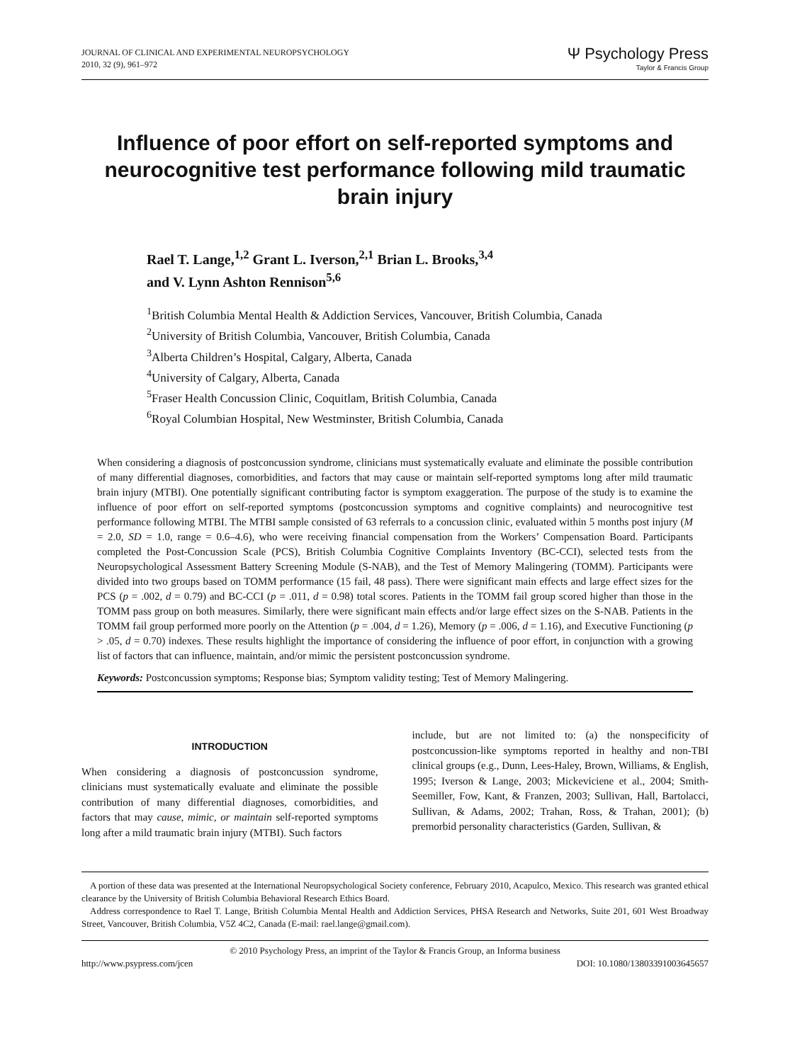JOURNAL OF CLINICAL AND EXPERIMENTAL NEUROPSYCHOLOGY
2010, 32 (9), 961–972
Ψ Psychology Press
Taylor & Francis Group
Influence of poor effort on self-reported symptoms and neurocognitive test performance following mild traumatic brain injury
Rael T. Lange,<sup>1,2</sup> Grant L. Iverson,<sup>2,1</sup> Brian L. Brooks,<sup>3,4</sup>
and V. Lynn Ashton Rennison<sup>5,6</sup>
<sup>1</sup> British Columbia Mental Health & Addiction Services, Vancouver, British Columbia, Canada
<sup>2</sup> University of British Columbia, Vancouver, British Columbia, Canada
<sup>3</sup> Alberta Children’s Hospital, Calgary, Alberta, Canada
<sup>4</sup> University of Calgary, Alberta, Canada
<sup>5</sup> Fraser Health Concussion Clinic, Coquitlam, British Columbia, Canada
<sup>6</sup> Royal Columbian Hospital, New Westminster, British Columbia, Canada
When considering a diagnosis of postconcussion syndrome, clinicians must systematically evaluate and eliminate the possible contribution of many differential diagnoses, comorbidities, and factors that may cause or maintain self-reported symptoms long after mild traumatic brain injury (MTBI). One potentially significant contributing factor is symptom exaggeration. The purpose of the study is to examine the influence of poor effort on self-reported symptoms (postconcussion symptoms and cognitive complaints) and neurocognitive test performance following MTBI. The MTBI sample consisted of 63 referrals to a concussion clinic, evaluated within 5 months post injury (M = 2.0, SD = 1.0, range = 0.6–4.6), who were receiving financial compensation from the Workers’ Compensation Board. Participants completed the Post-Concussion Scale (PCS), British Columbia Cognitive Complaints Inventory (BC-CCI), selected tests from the Neuropsychological Assessment Battery Screening Module (S-NAB), and the Test of Memory Malingering (TOMM). Participants were divided into two groups based on TOMM performance (15 fail, 48 pass). There were significant main effects and large effect sizes for the PCS (p = .002, d = 0.79) and BC-CCI (p = .011, d = 0.98) total scores. Patients in the TOMM fail group scored higher than those in the TOMM pass group on both measures. Similarly, there were significant main effects and/or large effect sizes on the S-NAB. Patients in the TOMM fail group performed more poorly on the Attention (p = .004, d = 1.26), Memory (p = .006, d = 1.16), and Executive Functioning (p > .05, d = 0.70) indexes. These results highlight the importance of considering the influence of poor effort, in conjunction with a growing list of factors that can influence, maintain, and/or mimic the persistent postconcussion syndrome.
Keywords: Postconcussion symptoms; Response bias; Symptom validity testing; Test of Memory Malingering.
INTRODUCTION
When considering a diagnosis of postconcussion syndrome, clinicians must systematically evaluate and eliminate the possible contribution of many differential diagnoses, comorbidities, and factors that may cause, mimic, or maintain self-reported symptoms long after a mild traumatic brain injury (MTBI). Such factors
include, but are not limited to: (a) the nonspecificity of postconcussion-like symptoms reported in healthy and non-TBI clinical groups (e.g., Dunn, Lees-Haley, Brown, Williams, & English, 1995; Iverson & Lange, 2003; Mickeviciene et al., 2004; Smith-Seemiller, Fow, Kant, & Franzen, 2003; Sullivan, Hall, Bartolacci, Sullivan, & Adams, 2002; Trahan, Ross, & Trahan, 2001); (b) premorbid personality characteristics (Garden, Sullivan, &
A portion of these data was presented at the International Neuropsychological Society conference, February 2010, Acapulco, Mexico. This research was granted ethical clearance by the University of British Columbia Behavioral Research Ethics Board.
Address correspondence to Rael T. Lange, British Columbia Mental Health and Addiction Services, PHSA Research and Networks, Suite 201, 601 West Broadway Street, Vancouver, British Columbia, V5Z 4C2, Canada (E-mail: rael.lange@gmail.com).
© 2010 Psychology Press, an imprint of the Taylor & Francis Group, an Informa business
http://www.psypress.com/jcen DOI: 10.1080/13803391003645657